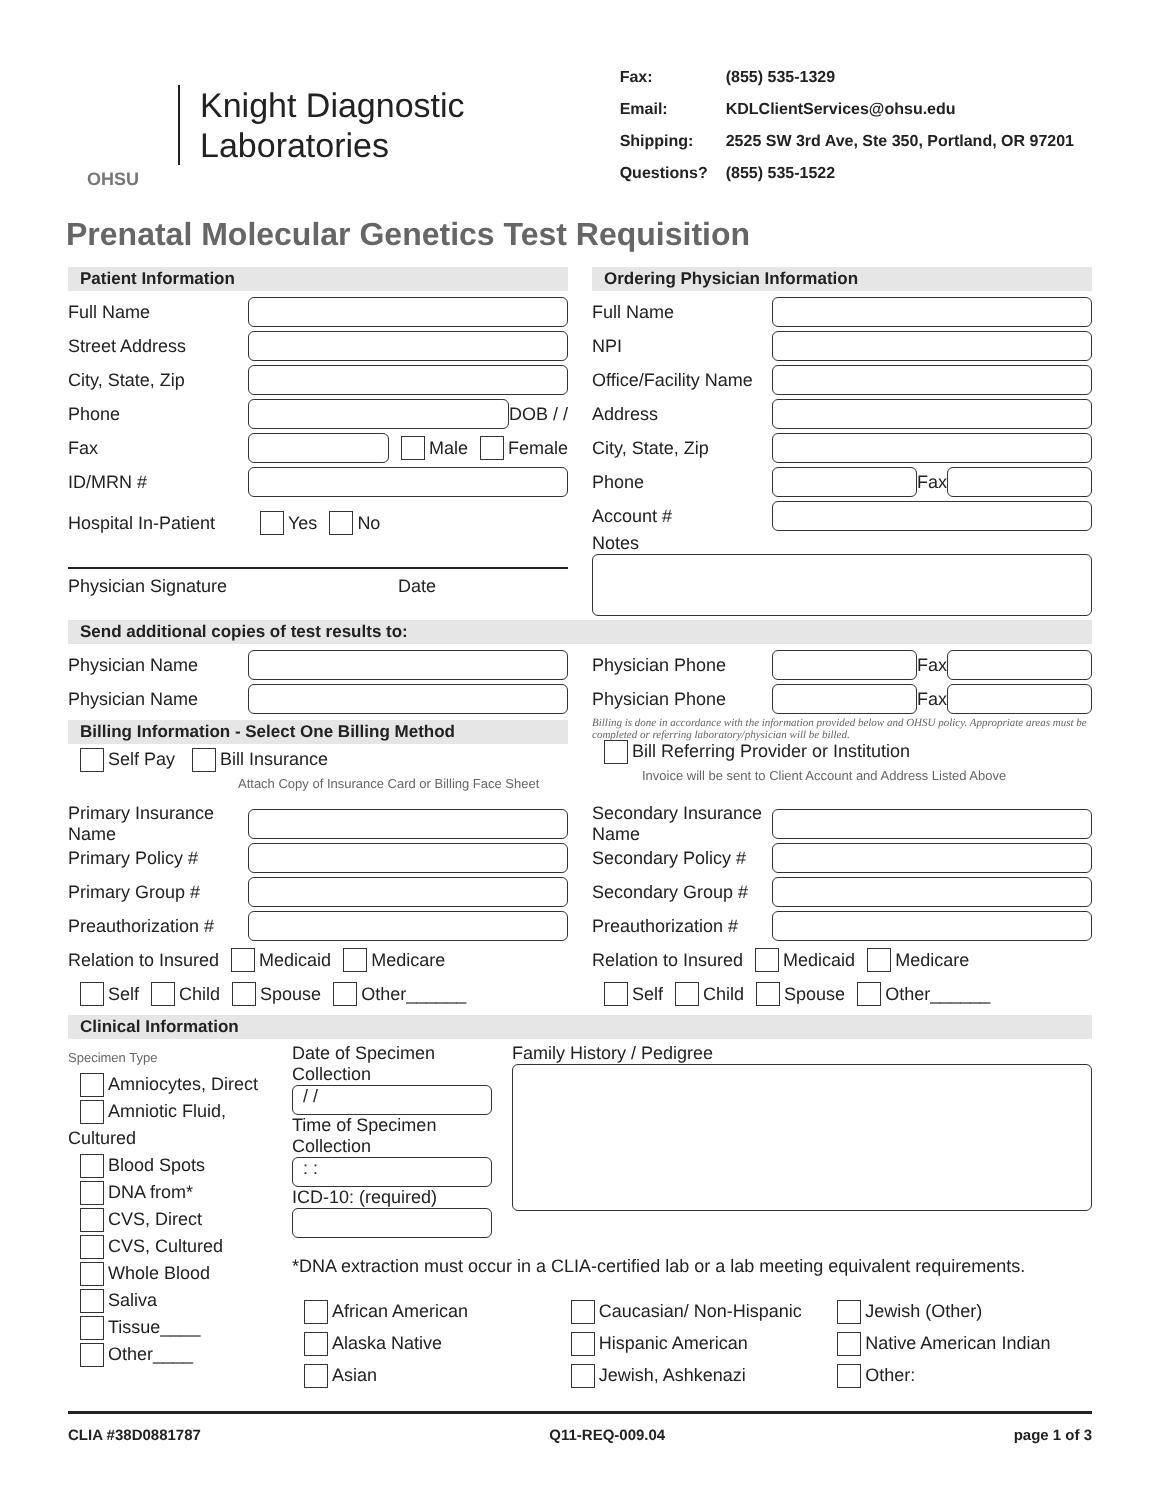OHSU
Knight Diagnostic
Laboratories
| Fax: | (855) 535-1329 |
| Email: | KDLClientServices@ohsu.edu |
| Shipping: | 2525 SW 3rd Ave, Ste 350, Portland, OR 97201 |
| Questions? | (855) 535-1522 |
Prenatal Molecular Genetics Test Requisition
Patient Information
Full Name
Street Address
City, State, Zip
Phone DOB / /
Fax Male Female
ID/MRN #
Hospital In-Patient Yes No
Physician Signature Date
Ordering Physician Information
Full Name
NPI
Office/Facility Name
Address
City, State, Zip
Phone Fax
Account #
Notes
Send additional copies of test results to:
Physician Name
Physician Name
Physician Phone Fax
Physician Phone Fax
Billing Information - Select One Billing Method
Self Pay Bill Insurance
Attach Copy of Insurance Card or Billing Face Sheet
Billing is done in accordance with the information provided below and OHSU policy. Appropriate areas must be completed or referring laboratory/physician will be billed.
Bill Referring Provider or Institution
Invoice will be sent to Client Account and Address Listed Above
Primary Insurance Name
Primary Policy #
Primary Group #
Preauthorization #
Relation to Insured Medicaid Medicare
Self Child Spouse Other______
Secondary Insurance Name
Secondary Policy #
Secondary Group #
Preauthorization #
Relation to Insured Medicaid Medicare
Self Child Spouse Other______
Clinical Information
Specimen Type
Amniocytes, Direct
Amniotic Fluid, Cultured
Blood Spots
DNA from*
CVS, Direct
CVS, Cultured
Whole Blood
Saliva
Tissue____
Other____
Date of Specimen Collection
/ /
Time of Specimen Collection
: :
ICD-10: (required)
Family History / Pedigree
*DNA extraction must occur in a CLIA-certified lab or a lab meeting equivalent requirements.
African American Caucasian/ Non-Hispanic Jewish (Other) Alaska Native Hispanic American Native American Indian Asian Jewish, Ashkenazi Other:
CLIA #38D0881787 Q11-REQ-009.04 page 1 of 3